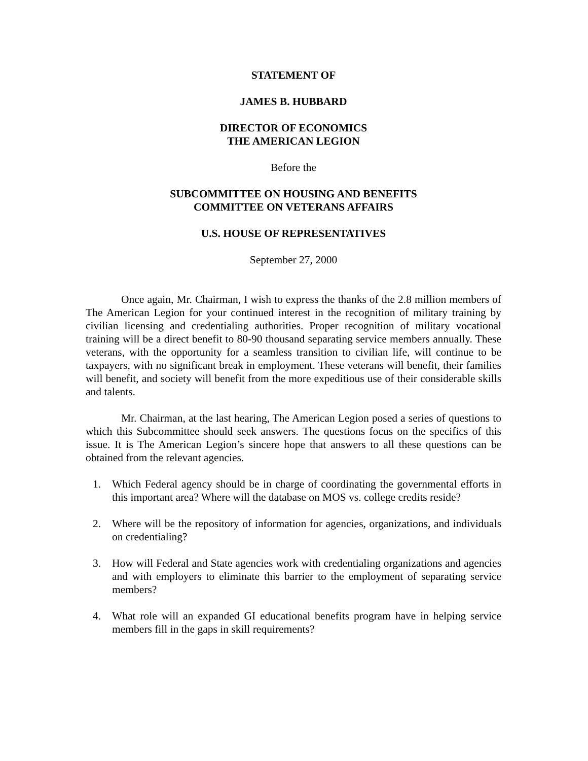STATEMENT OF
JAMES B. HUBBARD
DIRECTOR OF ECONOMICS
THE AMERICAN LEGION
Before the
SUBCOMMITTEE ON HOUSING AND BENEFITS
COMMITTEE ON VETERANS AFFAIRS
U.S. HOUSE OF REPRESENTATIVES
September 27, 2000
Once again, Mr. Chairman, I wish to express the thanks of the 2.8 million members of The American Legion for your continued interest in the recognition of military training by civilian licensing and credentialing authorities. Proper recognition of military vocational training will be a direct benefit to 80-90 thousand separating service members annually. These veterans, with the opportunity for a seamless transition to civilian life, will continue to be taxpayers, with no significant break in employment. These veterans will benefit, their families will benefit, and society will benefit from the more expeditious use of their considerable skills and talents.
Mr. Chairman, at the last hearing, The American Legion posed a series of questions to which this Subcommittee should seek answers. The questions focus on the specifics of this issue. It is The American Legion’s sincere hope that answers to all these questions can be obtained from the relevant agencies.
1. Which Federal agency should be in charge of coordinating the governmental efforts in this important area? Where will the database on MOS vs. college credits reside?
2. Where will be the repository of information for agencies, organizations, and individuals on credentialing?
3. How will Federal and State agencies work with credentialing organizations and agencies and with employers to eliminate this barrier to the employment of separating service members?
4. What role will an expanded GI educational benefits program have in helping service members fill in the gaps in skill requirements?